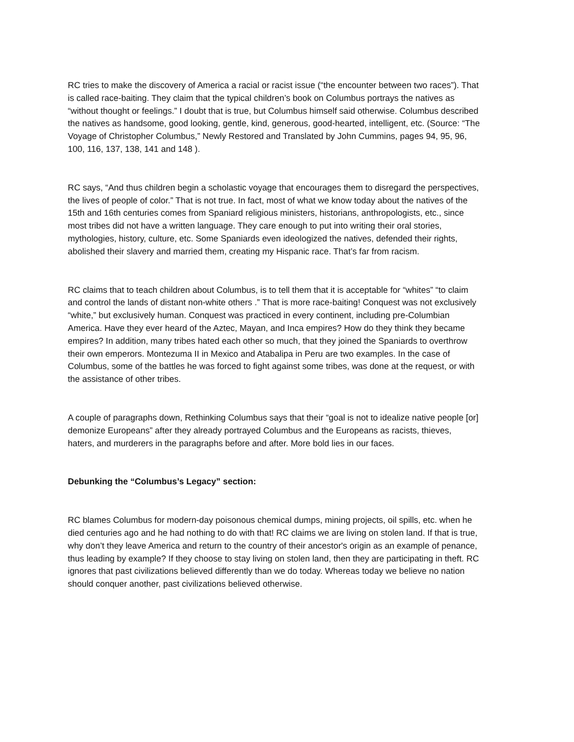RC tries to make the discovery of America a racial or racist issue (“the encounter between two races”). That is called race-baiting. They claim that the typical children’s book on Columbus portrays the natives as “without thought or feelings.” I doubt that is true, but Columbus himself said otherwise. Columbus described the natives as handsome, good looking, gentle, kind, generous, good-hearted, intelligent, etc. (Source: “The Voyage of Christopher Columbus,” Newly Restored and Translated by John Cummins, pages 94, 95, 96, 100, 116, 137, 138, 141 and 148 ).
RC says, “And thus children begin a scholastic voyage that encourages them to disregard the perspectives, the lives of people of color.” That is not true. In fact, most of what we know today about the natives of the 15th and 16th centuries comes from Spaniard religious ministers, historians, anthropologists, etc., since most tribes did not have a written language. They care enough to put into writing their oral stories, mythologies, history, culture, etc. Some Spaniards even ideologized the natives, defended their rights, abolished their slavery and married them, creating my Hispanic race. That’s far from racism.
RC claims that to teach children about Columbus, is to tell them that it is acceptable for “whites” “to claim and control the lands of distant non-white others .” That is more race-baiting! Conquest was not exclusively “white,” but exclusively human. Conquest was practiced in every continent, including pre-Columbian America. Have they ever heard of the Aztec, Mayan, and Inca empires? How do they think they became empires? In addition, many tribes hated each other so much, that they joined the Spaniards to overthrow their own emperors. Montezuma II in Mexico and Atabalipa in Peru are two examples. In the case of Columbus, some of the battles he was forced to fight against some tribes, was done at the request, or with the assistance of other tribes.
A couple of paragraphs down, Rethinking Columbus says that their “goal is not to idealize native people [or] demonize Europeans” after they already portrayed Columbus and the Europeans as racists, thieves, haters, and murderers in the paragraphs before and after. More bold lies in our faces.
Debunking the “Columbus’s Legacy” section:
RC blames Columbus for modern-day poisonous chemical dumps, mining projects, oil spills, etc. when he died centuries ago and he had nothing to do with that! RC claims we are living on stolen land. If that is true, why don’t they leave America and return to the country of their ancestor's origin as an example of penance, thus leading by example? If they choose to stay living on stolen land, then they are participating in theft. RC ignores that past civilizations believed differently than we do today. Whereas today we believe no nation should conquer another, past civilizations believed otherwise.